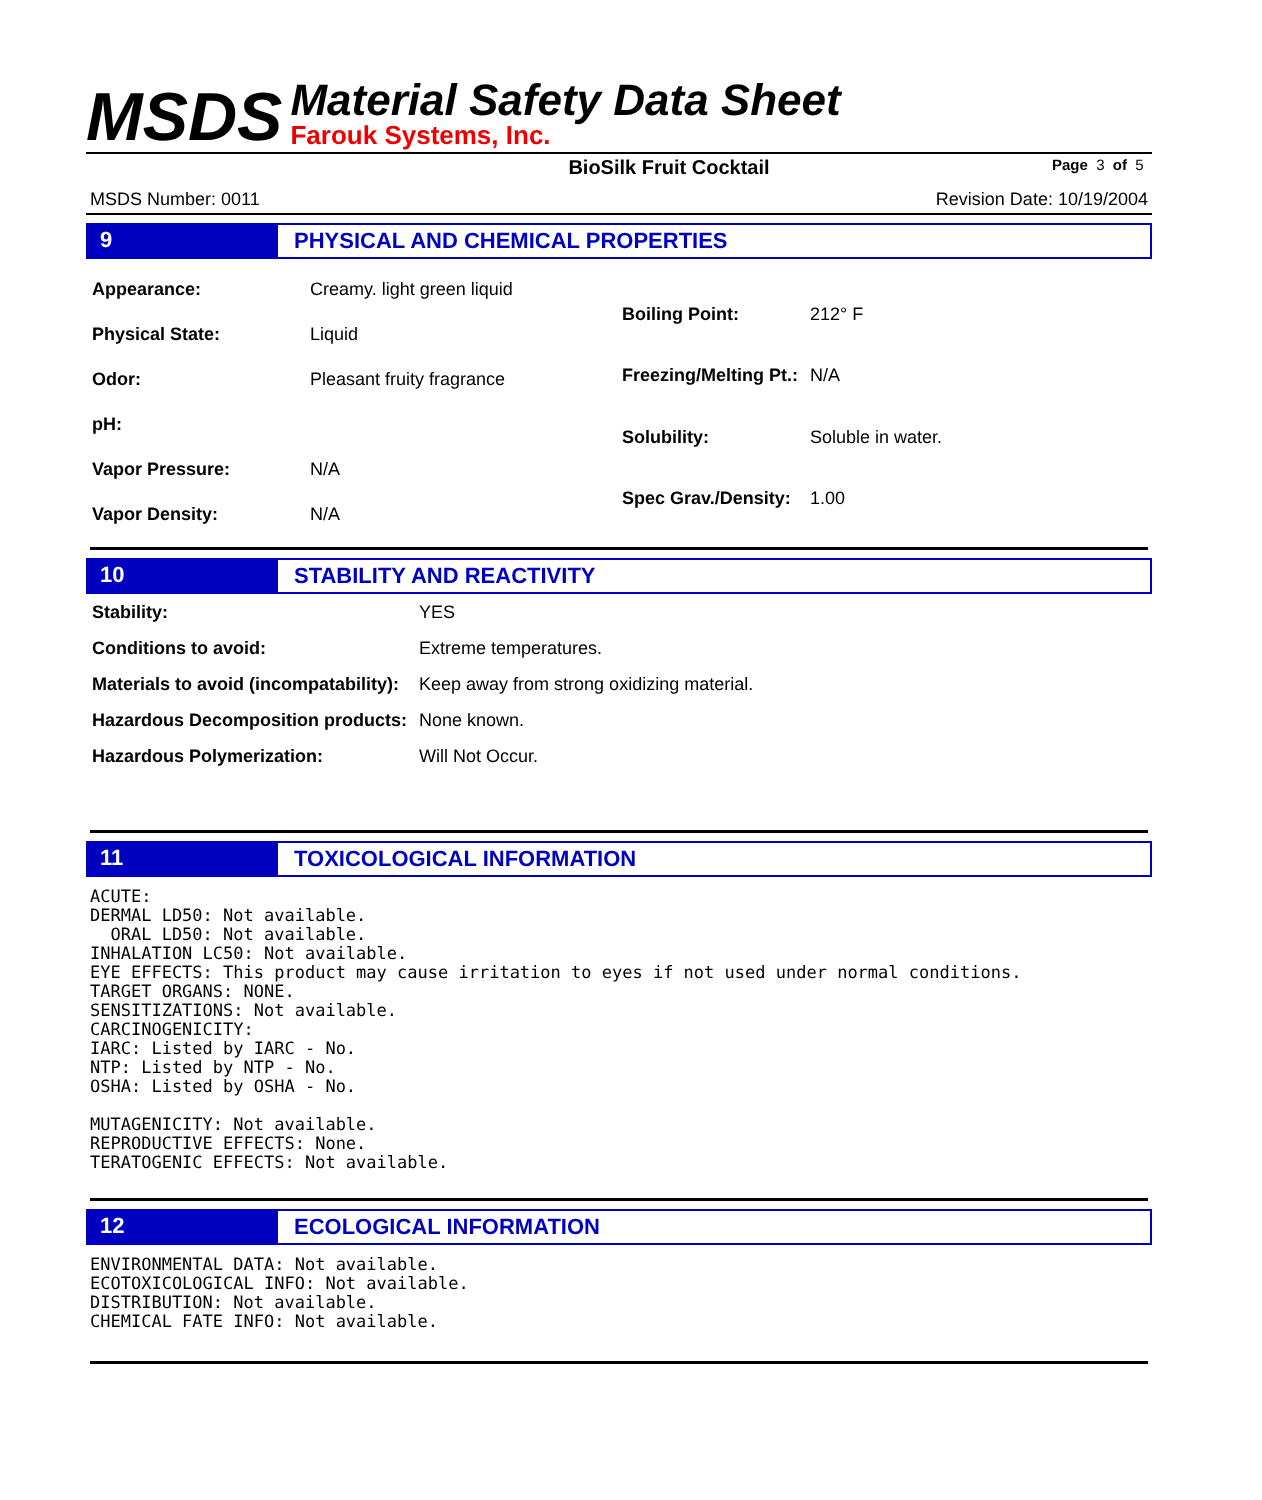MSDS
Material Safety Data Sheet
Farouk Systems, Inc.
BioSilk Fruit Cocktail Page 3 of 5
MSDS Number: 0011 Revision Date: 10/19/2004
9
PHYSICAL AND CHEMICAL PROPERTIES
| Appearance: | Creamy. light green liquid |
| Physical State: | Liquid |
| Odor: | Pleasant fruity fragrance |
| pH: | |
| Vapor Pressure: | N/A |
| Vapor Density: | N/A |
| Boiling Point: | 212° F |
| Freezing/Melting Pt.: | N/A |
| Solubility: | Soluble in water. |
| Spec Grav./Density: | 1.00 |
10
STABILITY AND REACTIVITY
| Stability: | YES |
| Conditions to avoid: | Extreme temperatures. |
| Materials to avoid (incompatability): | Keep away from strong oxidizing material. |
| Hazardous Decomposition products: | None known. |
| Hazardous Polymerization: | Will Not Occur. |
11
TOXICOLOGICAL INFORMATION
ACUTE:
DERMAL LD50: Not available.
  ORAL LD50: Not available.
INHALATION LC50: Not available.
EYE EFFECTS: This product may cause irritation to eyes if not used under normal conditions.
TARGET ORGANS: NONE.
SENSITIZATIONS: Not available.
CARCINOGENICITY:
IARC: Listed by IARC - No.
NTP: Listed by NTP - No.
OSHA: Listed by OSHA - No.

MUTAGENICITY: Not available.
REPRODUCTIVE EFFECTS: None.
TERATOGENIC EFFECTS: Not available.
12
ECOLOGICAL INFORMATION
ENVIRONMENTAL DATA: Not available.
ECOTOXICOLOGICAL INFO: Not available.
DISTRIBUTION: Not available.
CHEMICAL FATE INFO: Not available.